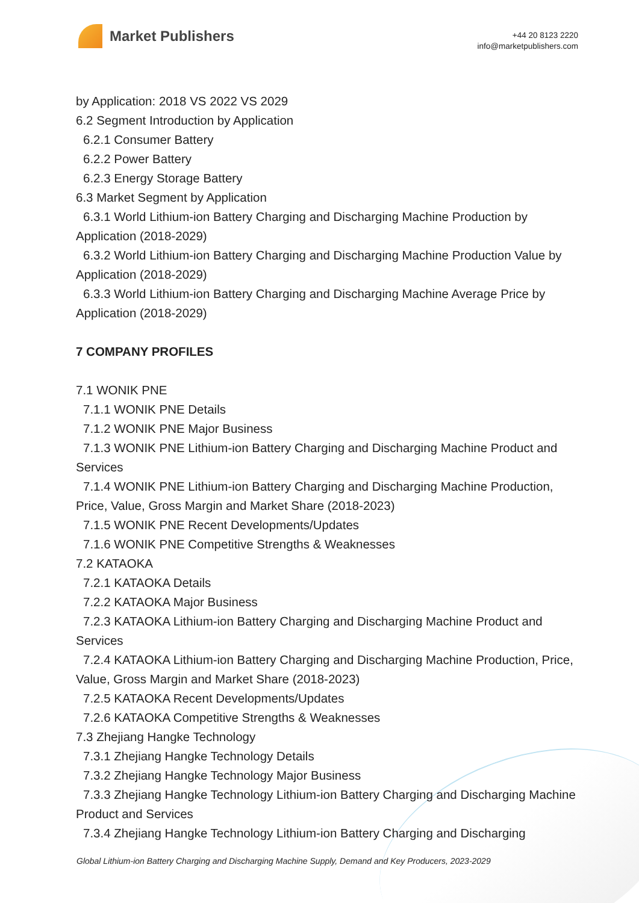Market Publishers
+44 20 8123 2220
info@marketpublishers.com
by Application: 2018 VS 2022 VS 2029
6.2 Segment Introduction by Application
6.2.1 Consumer Battery
6.2.2 Power Battery
6.2.3 Energy Storage Battery
6.3 Market Segment by Application
6.3.1 World Lithium-ion Battery Charging and Discharging Machine Production by Application (2018-2029)
6.3.2 World Lithium-ion Battery Charging and Discharging Machine Production Value by Application (2018-2029)
6.3.3 World Lithium-ion Battery Charging and Discharging Machine Average Price by Application (2018-2029)
7 COMPANY PROFILES
7.1 WONIK PNE
7.1.1 WONIK PNE Details
7.1.2 WONIK PNE Major Business
7.1.3 WONIK PNE Lithium-ion Battery Charging and Discharging Machine Product and Services
7.1.4 WONIK PNE Lithium-ion Battery Charging and Discharging Machine Production, Price, Value, Gross Margin and Market Share (2018-2023)
7.1.5 WONIK PNE Recent Developments/Updates
7.1.6 WONIK PNE Competitive Strengths & Weaknesses
7.2 KATAOKA
7.2.1 KATAOKA Details
7.2.2 KATAOKA Major Business
7.2.3 KATAOKA Lithium-ion Battery Charging and Discharging Machine Product and Services
7.2.4 KATAOKA Lithium-ion Battery Charging and Discharging Machine Production, Price, Value, Gross Margin and Market Share (2018-2023)
7.2.5 KATAOKA Recent Developments/Updates
7.2.6 KATAOKA Competitive Strengths & Weaknesses
7.3 Zhejiang Hangke Technology
7.3.1 Zhejiang Hangke Technology Details
7.3.2 Zhejiang Hangke Technology Major Business
7.3.3 Zhejiang Hangke Technology Lithium-ion Battery Charging and Discharging Machine Product and Services
7.3.4 Zhejiang Hangke Technology Lithium-ion Battery Charging and Discharging
Global Lithium-ion Battery Charging and Discharging Machine Supply, Demand and Key Producers, 2023-2029